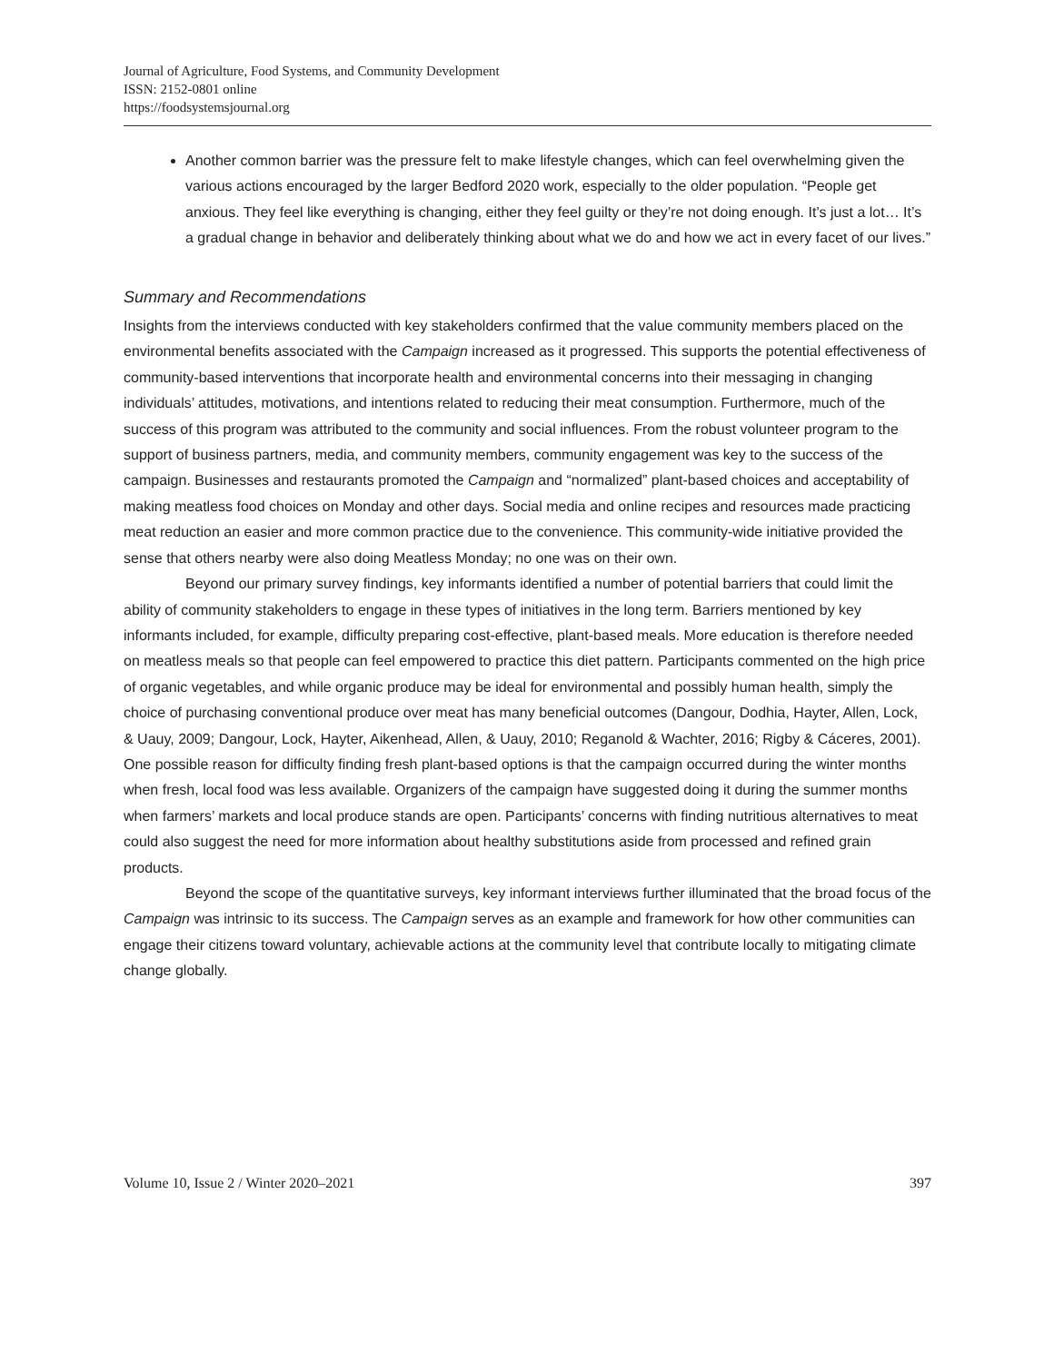Journal of Agriculture, Food Systems, and Community Development
ISSN: 2152-0801 online
https://foodsystemsjournal.org
Another common barrier was the pressure felt to make lifestyle changes, which can feel overwhelming given the various actions encouraged by the larger Bedford 2020 work, especially to the older population. “People get anxious. They feel like everything is changing, either they feel guilty or they’re not doing enough. It’s just a lot… It’s a gradual change in behavior and deliberately thinking about what we do and how we act in every facet of our lives.”
Summary and Recommendations
Insights from the interviews conducted with key stakeholders confirmed that the value community members placed on the environmental benefits associated with the Campaign increased as it progressed. This supports the potential effectiveness of community-based interventions that incorporate health and environmental concerns into their messaging in changing individuals’ attitudes, motivations, and intentions related to reducing their meat consumption. Furthermore, much of the success of this program was attributed to the community and social influences. From the robust volunteer program to the support of business partners, media, and community members, community engagement was key to the success of the campaign. Businesses and restaurants promoted the Campaign and “normalized” plant-based choices and acceptability of making meatless food choices on Monday and other days. Social media and online recipes and resources made practicing meat reduction an easier and more common practice due to the convenience. This community-wide initiative provided the sense that others nearby were also doing Meatless Monday; no one was on their own.
Beyond our primary survey findings, key informants identified a number of potential barriers that could limit the ability of community stakeholders to engage in these types of initiatives in the long term. Barriers mentioned by key informants included, for example, difficulty preparing cost-effective, plant-based meals. More education is therefore needed on meatless meals so that people can feel empowered to practice this diet pattern. Participants commented on the high price of organic vegetables, and while organic produce may be ideal for environmental and possibly human health, simply the choice of purchasing conventional produce over meat has many beneficial outcomes (Dangour, Dodhia, Hayter, Allen, Lock, & Uauy, 2009; Dangour, Lock, Hayter, Aikenhead, Allen, & Uauy, 2010; Reganold & Wachter, 2016; Rigby & Cáceres, 2001). One possible reason for difficulty finding fresh plant-based options is that the campaign occurred during the winter months when fresh, local food was less available. Organizers of the campaign have suggested doing it during the summer months when farmers’ markets and local produce stands are open. Participants’ concerns with finding nutritious alternatives to meat could also suggest the need for more information about healthy substitutions aside from processed and refined grain products.
Beyond the scope of the quantitative surveys, key informant interviews further illuminated that the broad focus of the Campaign was intrinsic to its success. The Campaign serves as an example and framework for how other communities can engage their citizens toward voluntary, achievable actions at the community level that contribute locally to mitigating climate change globally.
Volume 10, Issue 2 / Winter 2020–2021 397